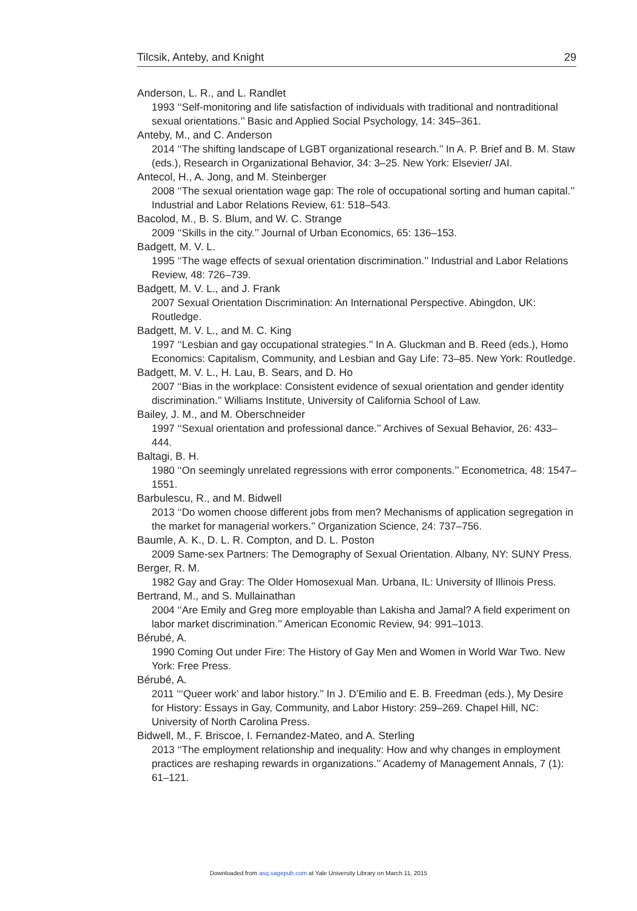Tilcsik, Anteby, and Knight 29
Anderson, L. R., and L. Randlet
1993 ‘‘Self-monitoring and life satisfaction of individuals with traditional and nontraditional sexual orientations.’’ Basic and Applied Social Psychology, 14: 345–361.
Anteby, M., and C. Anderson
2014 ‘‘The shifting landscape of LGBT organizational research.’’ In A. P. Brief and B. M. Staw (eds.), Research in Organizational Behavior, 34: 3–25. New York: Elsevier/ JAI.
Antecol, H., A. Jong, and M. Steinberger
2008 ‘‘The sexual orientation wage gap: The role of occupational sorting and human capital.’’ Industrial and Labor Relations Review, 61: 518–543.
Bacolod, M., B. S. Blum, and W. C. Strange
2009 ‘‘Skills in the city.’’ Journal of Urban Economics, 65: 136–153.
Badgett, M. V. L.
1995 ‘‘The wage effects of sexual orientation discrimination.’’ Industrial and Labor Relations Review, 48: 726–739.
Badgett, M. V. L., and J. Frank
2007 Sexual Orientation Discrimination: An International Perspective. Abingdon, UK: Routledge.
Badgett, M. V. L., and M. C. King
1997 ‘‘Lesbian and gay occupational strategies.’’ In A. Gluckman and B. Reed (eds.), Homo Economics: Capitalism, Community, and Lesbian and Gay Life: 73–85. New York: Routledge.
Badgett, M. V. L., H. Lau, B. Sears, and D. Ho
2007 ‘‘Bias in the workplace: Consistent evidence of sexual orientation and gender identity discrimination.’’ Williams Institute, University of California School of Law.
Bailey, J. M., and M. Oberschneider
1997 ‘‘Sexual orientation and professional dance.’’ Archives of Sexual Behavior, 26: 433–444.
Baltagi, B. H.
1980 ‘‘On seemingly unrelated regressions with error components.’’ Econometrica, 48: 1547–1551.
Barbulescu, R., and M. Bidwell
2013 ‘‘Do women choose different jobs from men? Mechanisms of application segregation in the market for managerial workers.’’ Organization Science, 24: 737–756.
Baumle, A. K., D. L. R. Compton, and D. L. Poston
2009 Same-sex Partners: The Demography of Sexual Orientation. Albany, NY: SUNY Press.
Berger, R. M.
1982 Gay and Gray: The Older Homosexual Man. Urbana, IL: University of Illinois Press.
Bertrand, M., and S. Mullainathan
2004 ‘‘Are Emily and Greg more employable than Lakisha and Jamal? A field experiment on labor market discrimination.’’ American Economic Review, 94: 991–1013.
Bérubé, A.
1990 Coming Out under Fire: The History of Gay Men and Women in World War Two. New York: Free Press.
Bérubé, A.
2011 ‘‘‘Queer work’ and labor history.’’ In J. D’Emilio and E. B. Freedman (eds.), My Desire for History: Essays in Gay, Community, and Labor History: 259–269. Chapel Hill, NC: University of North Carolina Press.
Bidwell, M., F. Briscoe, I. Fernandez-Mateo, and A. Sterling
2013 ‘‘The employment relationship and inequality: How and why changes in employment practices are reshaping rewards in organizations.’’ Academy of Management Annals, 7 (1): 61–121.
Downloaded from asq.sagepub.com at Yale University Library on March 11, 2015